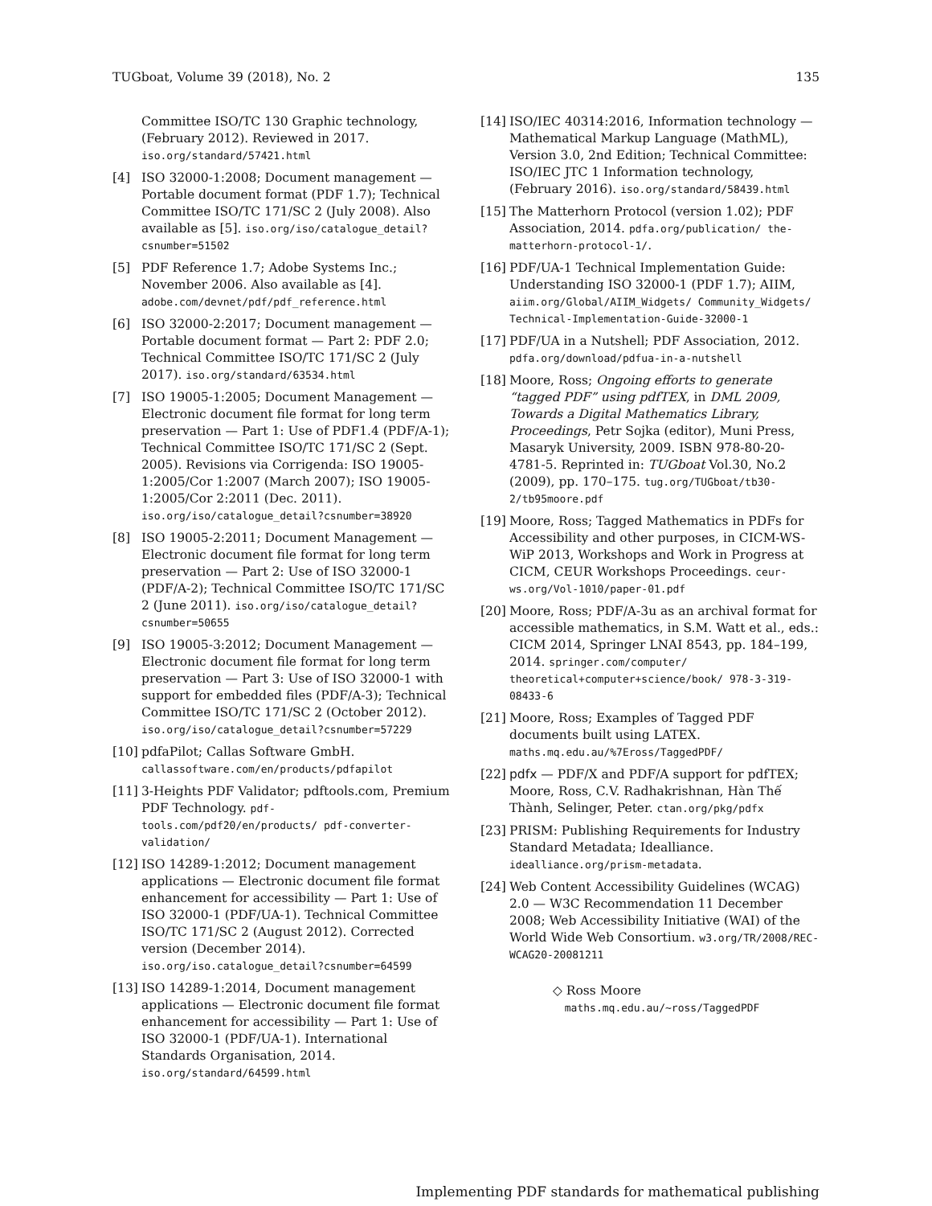TUGboat, Volume 39 (2018), No. 2 135
Committee ISO/TC 130 Graphic technology, (February 2012). Reviewed in 2017. iso.org/standard/57421.html
[4] ISO 32000-1:2008; Document management — Portable document format (PDF 1.7); Technical Committee ISO/TC 171/SC 2 (July 2008). Also available as [5]. iso.org/iso/catalogue_detail?csnumber=51502
[5] PDF Reference 1.7; Adobe Systems Inc.; November 2006. Also available as [4]. adobe.com/devnet/pdf/pdf_reference.html
[6] ISO 32000-2:2017; Document management — Portable document format — Part 2: PDF 2.0; Technical Committee ISO/TC 171/SC 2 (July 2017). iso.org/standard/63534.html
[7] ISO 19005-1:2005; Document Management — Electronic document file format for long term preservation — Part 1: Use of PDF1.4 (PDF/A-1); Technical Committee ISO/TC 171/SC 2 (Sept. 2005). Revisions via Corrigenda: ISO 19005-1:2005/Cor 1:2007 (March 2007); ISO 19005-1:2005/Cor 2:2011 (Dec. 2011). iso.org/iso/catalogue_detail?csnumber=38920
[8] ISO 19005-2:2011; Document Management — Electronic document file format for long term preservation — Part 2: Use of ISO 32000-1 (PDF/A-2); Technical Committee ISO/TC 171/SC 2 (June 2011). iso.org/iso/catalogue_detail?csnumber=50655
[9] ISO 19005-3:2012; Document Management — Electronic document file format for long term preservation — Part 3: Use of ISO 32000-1 with support for embedded files (PDF/A-3); Technical Committee ISO/TC 171/SC 2 (October 2012). iso.org/iso/catalogue_detail?csnumber=57229
[10] pdfaPilot; Callas Software GmbH. callassoftware.com/en/products/pdfapilot
[11] 3-Heights PDF Validator; pdftools.com, Premium PDF Technology. pdf-tools.com/pdf20/en/products/ pdf-converter-validation/
[12] ISO 14289-1:2012; Document management applications — Electronic document file format enhancement for accessibility — Part 1: Use of ISO 32000-1 (PDF/UA-1). Technical Committee ISO/TC 171/SC 2 (August 2012). Corrected version (December 2014). iso.org/iso.catalogue_detail?csnumber=64599
[13] ISO 14289-1:2014, Document management applications — Electronic document file format enhancement for accessibility — Part 1: Use of ISO 32000-1 (PDF/UA-1). International Standards Organisation, 2014. iso.org/standard/64599.html
[14] ISO/IEC 40314:2016, Information technology — Mathematical Markup Language (MathML), Version 3.0, 2nd Edition; Technical Committee: ISO/IEC JTC 1 Information technology, (February 2016). iso.org/standard/58439.html
[15] The Matterhorn Protocol (version 1.02); PDF Association, 2014. pdfa.org/publication/ the-matterhorn-protocol-1/.
[16] PDF/UA-1 Technical Implementation Guide: Understanding ISO 32000-1 (PDF 1.7); AIIM, aiim.org/Global/AIIM_Widgets/ Community_Widgets/ Technical-Implementation-Guide-32000-1
[17] PDF/UA in a Nutshell; PDF Association, 2012. pdfa.org/download/pdfua-in-a-nutshell
[18] Moore, Ross; Ongoing efforts to generate “tagged PDF” using pdfTEX, in DML 2009, Towards a Digital Mathematics Library, Proceedings, Petr Sojka (editor), Muni Press, Masaryk University, 2009. ISBN 978-80-20-4781-5. Reprinted in: TUGboat Vol.30, No.2 (2009), pp. 170–175. tug.org/TUGboat/tb30-2/tb95moore.pdf
[19] Moore, Ross; Tagged Mathematics in PDFs for Accessibility and other purposes, in CICM-WS-WiP 2013, Workshops and Work in Progress at CICM, CEUR Workshops Proceedings. ceur-ws.org/Vol-1010/paper-01.pdf
[20] Moore, Ross; PDF/A-3u as an archival format for accessible mathematics, in S.M. Watt et al., eds.: CICM 2014, Springer LNAI 8543, pp. 184–199, 2014. springer.com/computer/ theoretical+computer+science/book/ 978-3-319-08433-6
[21] Moore, Ross; Examples of Tagged PDF documents built using LATEX. maths.mq.edu.au/%7Eross/TaggedPDF/
[22] pdfx — PDF/X and PDF/A support for pdfTEX; Moore, Ross, C.V. Radhakrishnan, Hàn Thế Thành, Selinger, Peter. ctan.org/pkg/pdfx
[23] PRISM: Publishing Requirements for Industry Standard Metadata; Idealliance. idealliance.org/prism-metadata.
[24] Web Content Accessibility Guidelines (WCAG) 2.0 — W3C Recommendation 11 December 2008; Web Accessibility Initiative (WAI) of the World Wide Web Consortium. w3.org/TR/2008/REC-WCAG20-20081211
◇ Ross Moore
maths.mq.edu.au/~ross/TaggedPDF
Implementing PDF standards for mathematical publishing